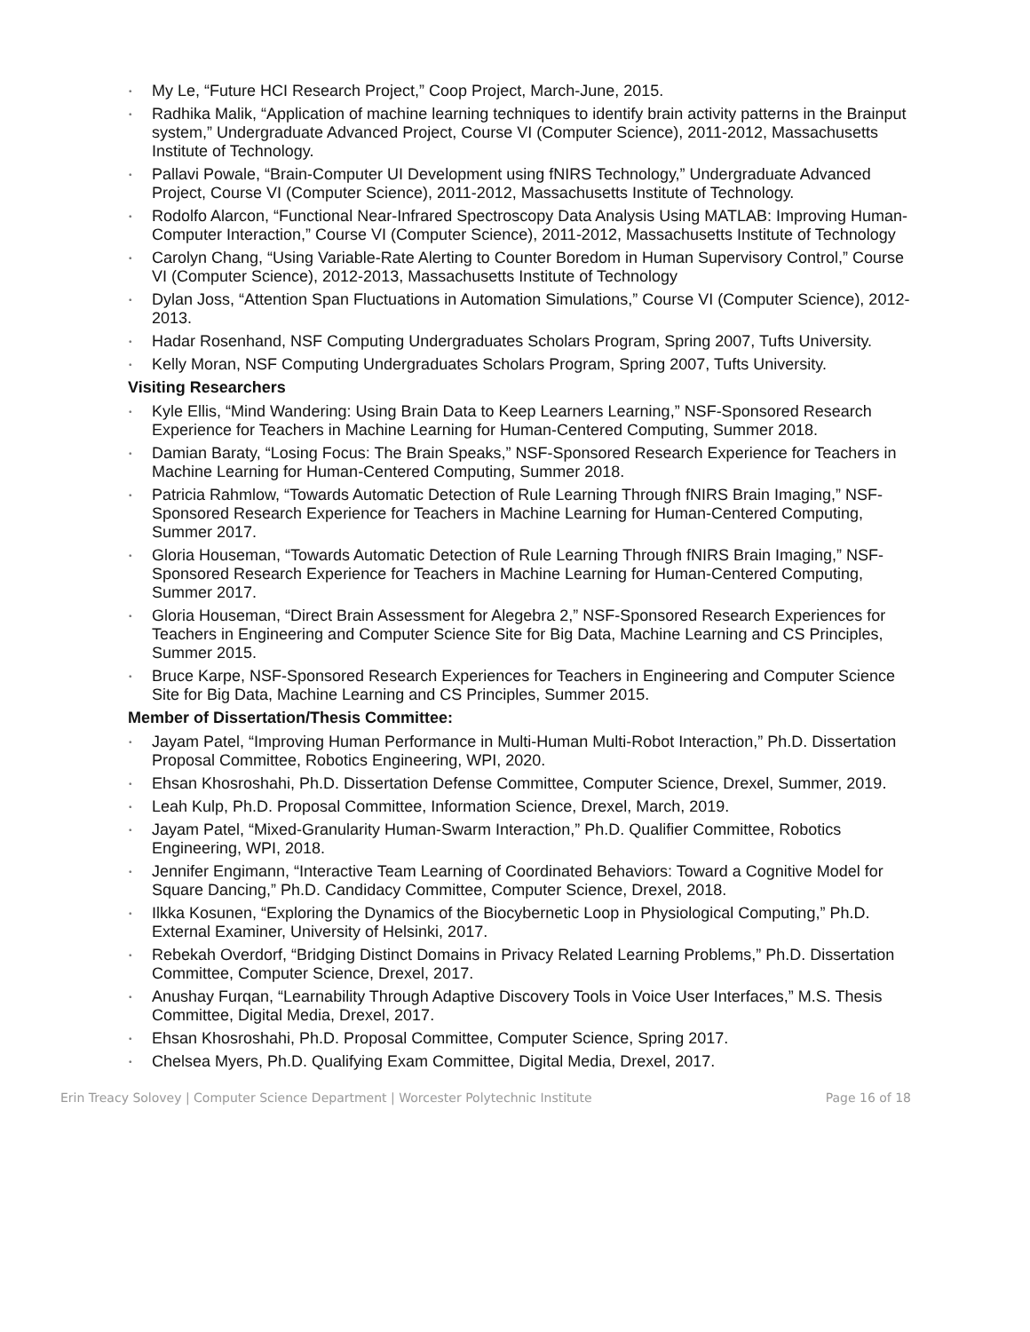• My Le, “Future HCI Research Project,” Coop Project, March-June, 2015.
• Radhika Malik, “Application of machine learning techniques to identify brain activity patterns in the Brainput system,” Undergraduate Advanced Project, Course VI (Computer Science), 2011-2012, Massachusetts Institute of Technology.
• Pallavi Powale, “Brain-Computer UI Development using fNIRS Technology,” Undergraduate Advanced Project, Course VI (Computer Science), 2011-2012, Massachusetts Institute of Technology.
• Rodolfo Alarcon, “Functional Near-Infrared Spectroscopy Data Analysis Using MATLAB: Improving Human-Computer Interaction,” Course VI (Computer Science), 2011-2012, Massachusetts Institute of Technology
• Carolyn Chang, “Using Variable-Rate Alerting to Counter Boredom in Human Supervisory Control,” Course VI (Computer Science), 2012-2013, Massachusetts Institute of Technology
• Dylan Joss, “Attention Span Fluctuations in Automation Simulations,” Course VI (Computer Science), 2012-2013.
• Hadar Rosenhand, NSF Computing Undergraduates Scholars Program, Spring 2007, Tufts University.
• Kelly Moran, NSF Computing Undergraduates Scholars Program, Spring 2007, Tufts University.
Visiting Researchers
• Kyle Ellis, “Mind Wandering: Using Brain Data to Keep Learners Learning,” NSF-Sponsored Research Experience for Teachers in Machine Learning for Human-Centered Computing, Summer 2018.
• Damian Baraty, “Losing Focus: The Brain Speaks,” NSF-Sponsored Research Experience for Teachers in Machine Learning for Human-Centered Computing, Summer 2018.
• Patricia Rahmlow, “Towards Automatic Detection of Rule Learning Through fNIRS Brain Imaging,” NSF-Sponsored Research Experience for Teachers in Machine Learning for Human-Centered Computing, Summer 2017.
• Gloria Houseman, “Towards Automatic Detection of Rule Learning Through fNIRS Brain Imaging,” NSF-Sponsored Research Experience for Teachers in Machine Learning for Human-Centered Computing, Summer 2017.
• Gloria Houseman, “Direct Brain Assessment for Alegebra 2,” NSF-Sponsored Research Experiences for Teachers in Engineering and Computer Science Site for Big Data, Machine Learning and CS Principles, Summer 2015.
• Bruce Karpe, NSF-Sponsored Research Experiences for Teachers in Engineering and Computer Science Site for Big Data, Machine Learning and CS Principles, Summer 2015.
Member of Dissertation/Thesis Committee:
• Jayam Patel, “Improving Human Performance in Multi-Human Multi-Robot Interaction,” Ph.D. Dissertation Proposal Committee, Robotics Engineering, WPI, 2020.
• Ehsan Khosroshahi, Ph.D. Dissertation Defense Committee, Computer Science, Drexel, Summer, 2019.
• Leah Kulp, Ph.D. Proposal Committee, Information Science, Drexel, March, 2019.
• Jayam Patel, “Mixed-Granularity Human-Swarm Interaction,” Ph.D. Qualifier Committee, Robotics Engineering, WPI, 2018.
• Jennifer Engimann, “Interactive Team Learning of Coordinated Behaviors: Toward a Cognitive Model for Square Dancing,” Ph.D. Candidacy Committee, Computer Science, Drexel, 2018.
• Ilkka Kosunen, “Exploring the Dynamics of the Biocybernetic Loop in Physiological Computing,” Ph.D. External Examiner, University of Helsinki, 2017.
• Rebekah Overdorf, “Bridging Distinct Domains in Privacy Related Learning Problems,” Ph.D. Dissertation Committee, Computer Science, Drexel, 2017.
• Anushay Furqan, “Learnability Through Adaptive Discovery Tools in Voice User Interfaces,” M.S. Thesis Committee, Digital Media, Drexel, 2017.
• Ehsan Khosroshahi, Ph.D. Proposal Committee, Computer Science, Spring 2017.
• Chelsea Myers, Ph.D. Qualifying Exam Committee, Digital Media, Drexel, 2017.
Erin Treacy Solovey | Computer Science Department | Worcester Polytechnic Institute Page 16 of 18